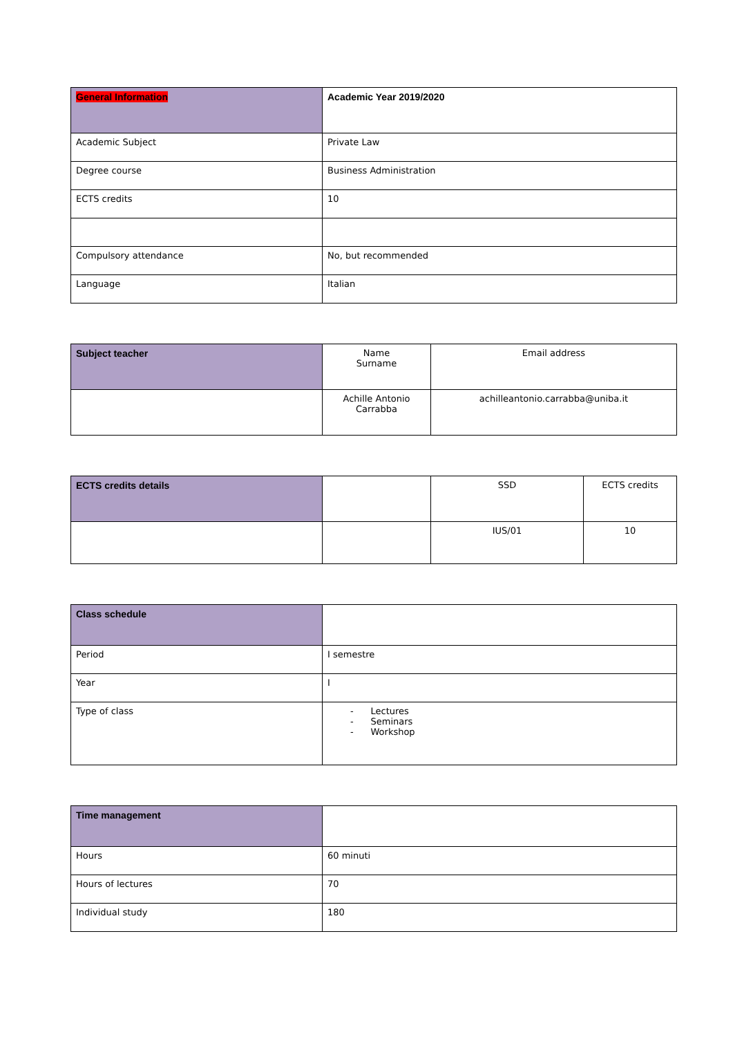| General Information | Academic Year 2019/2020 |
| Academic Subject | Private Law |
| Degree course | Business Administration |
| ECTS credits | 10 |
| Compulsory attendance | No, but recommended |
| Language | Italian |
| Subject teacher | Name Surname | Email address |
| | Achille Antonio Carrabba | achilleantonio.carrabba@uniba.it |
| ECTS credits details | | SSD | ECTS credits |
| | | IUS/01 | 10 |
| Class schedule | |
| Period | I semestre |
| Year | I |
| Type of class | - Lectures - Seminars - Workshop |
| Time management | |
| Hours | 60 minuti |
| Hours of lectures | 70 |
| Individual study | 180 |